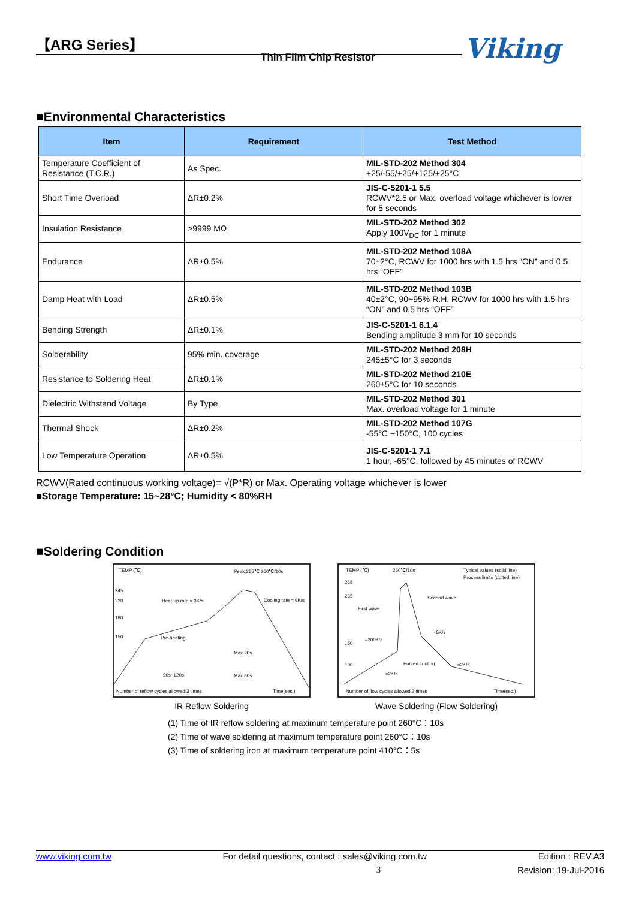【ARG Series】
Thin Film Chip Resistor Viking
■Environmental Characteristics
| Item | Requirement | Test Method |
| --- | --- | --- |
| Temperature Coefficient of Resistance (T.C.R.) | As Spec. | MIL-STD-202 Method 304 +25/-55/+25/+125/+25°C |
| Short Time Overload | ΔR±0.2% | JIS-C-5201-1 5.5 RCWV*2.5 or Max. overload voltage whichever is lower for 5 seconds |
| Insulation Resistance | >9999 MΩ | MIL-STD-202 Method 302 Apply 100V<sub>DC</sub> for 1 minute |
| Endurance | ΔR±0.5% | MIL-STD-202 Method 108A 70±2°C, RCWV for 1000 hrs with 1.5 hrs “ON” and 0.5 hrs “OFF” |
| Damp Heat with Load | ΔR±0.5% | MIL-STD-202 Method 103B 40±2°C, 90~95% R.H. RCWV for 1000 hrs with 1.5 hrs “ON” and 0.5 hrs “OFF” |
| Bending Strength | ΔR±0.1% | JIS-C-5201-1 6.1.4 Bending amplitude 3 mm for 10 seconds |
| Solderability | 95% min. coverage | MIL-STD-202 Method 208H 245±5°C for 3 seconds |
| Resistance to Soldering Heat | ΔR±0.1% | MIL-STD-202 Method 210E 260±5°C for 10 seconds |
| Dielectric Withstand Voltage | By Type | MIL-STD-202 Method 301 Max. overload voltage for 1 minute |
| Thermal Shock | ΔR±0.2% | MIL-STD-202 Method 107G -55°C ~150°C, 100 cycles |
| Low Temperature Operation | ΔR±0.5% | JIS-C-5201-1 7.1 1 hour, -65°C, followed by 45 minutes of RCWV |
RCWV(Rated continuous working voltage)= √(P*R) or Max. Operating voltage whichever is lower
■Storage Temperature: 15~28°C; Humidity < 80%RH
■Soldering Condition
TEMP (℃)
Peak:265℃ 260℃/10s
245
220
180
150
Heat-up rate ≈ 3K/s
Cooling rate ≈ 6K/s
Pre-heating
Max.20s
90s~120s
Max.60s
Number of reflow cycles allowed:3 times
Time(sec.)
IR Reflow Soldering
TEMP (℃)
260℃/10s
Typical values (solid line)
Process limits (dotted line)
265
235
Second wave
First wave
≈5K/s
≈200K/s
150
≈2K/s
100
Forced cooling
≈2K/s
Number of flow cycles allowed:2 times
Time(sec.)
Wave Soldering (Flow Soldering)
(1) Time of IR reflow soldering at maximum temperature point 260°C：10s
(2) Time of wave soldering at maximum temperature point 260°C：10s
(3) Time of soldering iron at maximum temperature point 410°C：5s
www.viking.com.tw For detail questions, contact : sales@viking.com.tw Edition : REV.A3
3 Revision: 19-Jul-2016